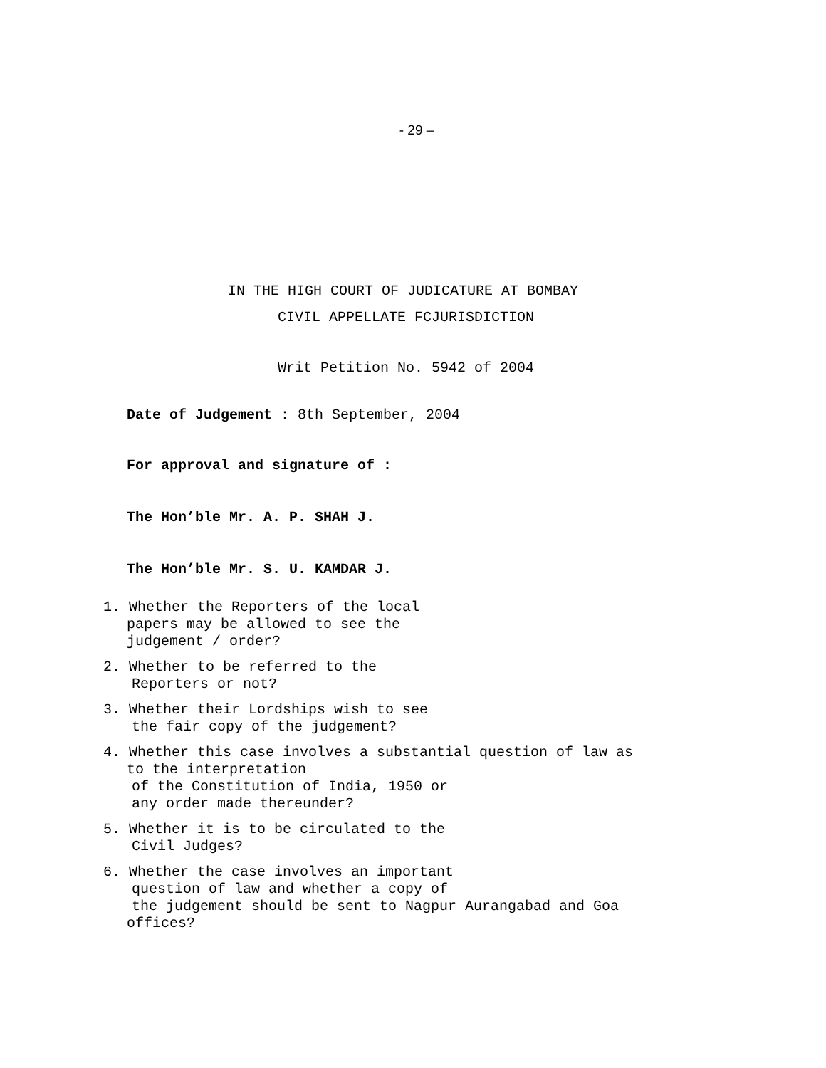- 29 –
IN THE HIGH COURT OF JUDICATURE AT BOMBAY
CIVIL APPELLATE FCJURISDICTION
Writ Petition No. 5942 of 2004
Date of Judgement : 8th September, 2004
For approval and signature of :
The Hon’ble Mr. A. P. SHAH J.
The Hon’ble Mr. S. U. KAMDAR J.
1. Whether the Reporters of the local
papers may be allowed to see the
judgement / order?
2. Whether to be referred to the
Reporters or not?
3. Whether their Lordships wish to see
the fair copy of the judgement?
4. Whether this case involves a substantial question of law as
to the interpretation
of the Constitution of India, 1950 or
any order made thereunder?
5. Whether it is to be circulated to the
Civil Judges?
6. Whether the case involves an important
question of law and whether a copy of
the judgement should be sent to Nagpur Aurangabad and Goa
offices?